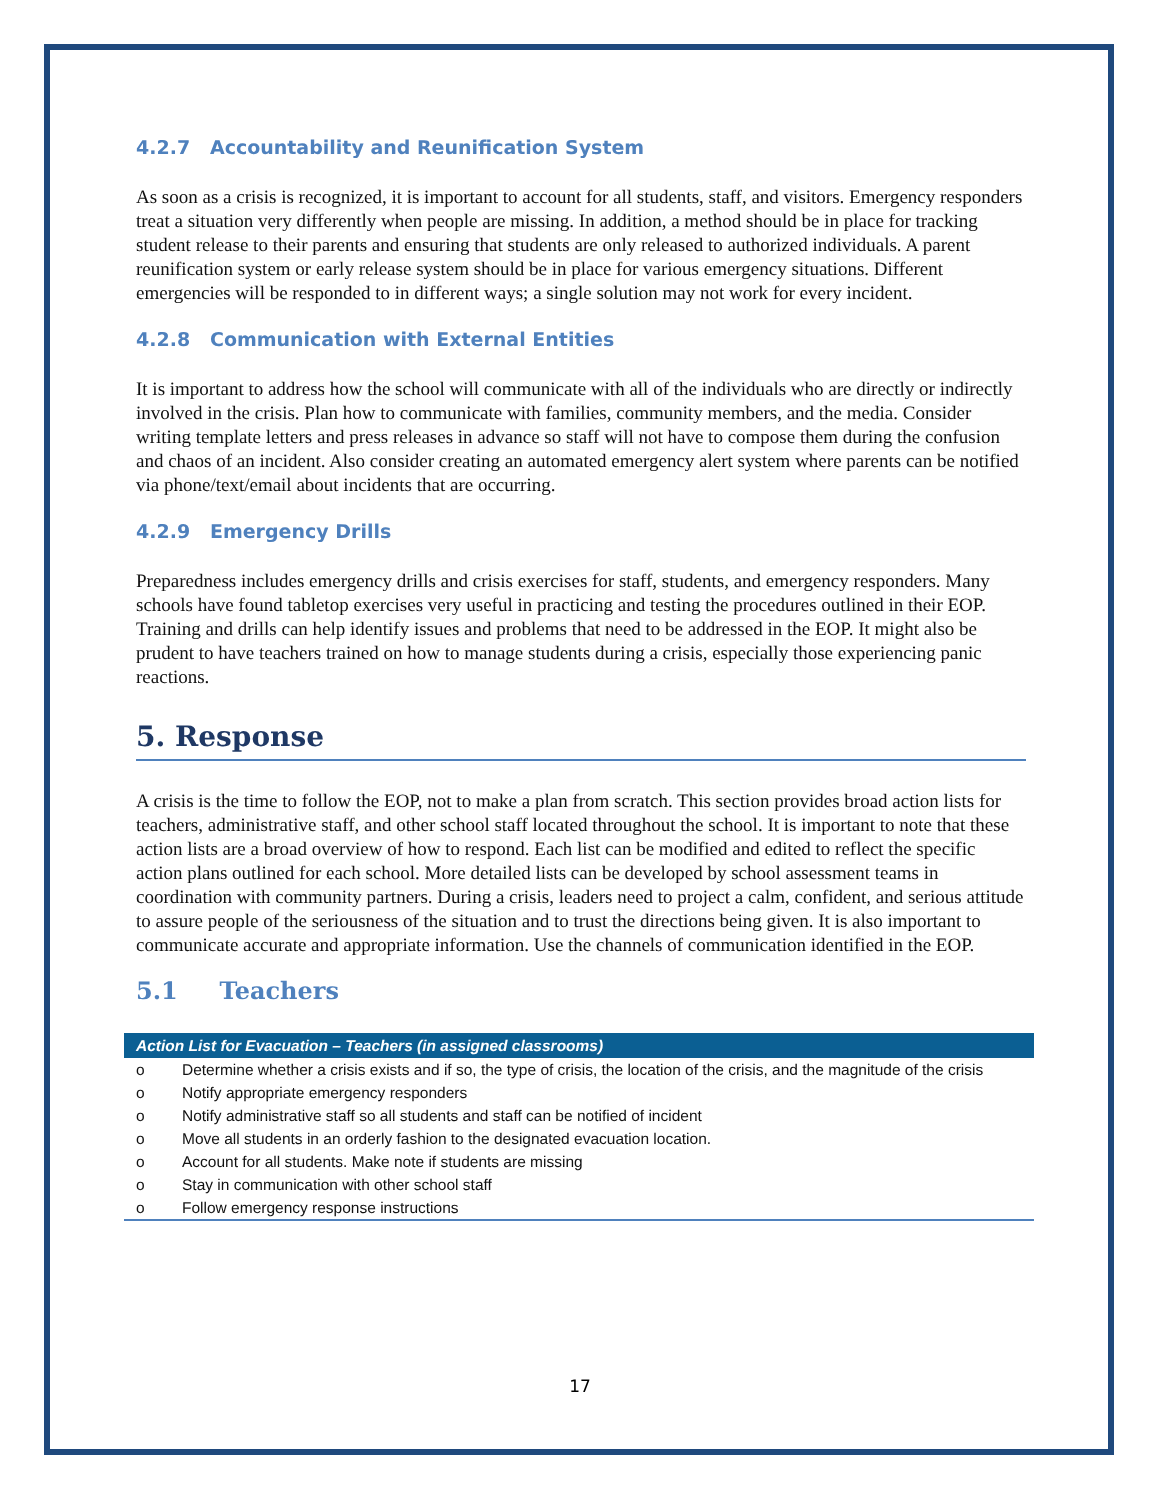4.2.7 Accountability and Reunification System
As soon as a crisis is recognized, it is important to account for all students, staff, and visitors. Emergency responders treat a situation very differently when people are missing. In addition, a method should be in place for tracking student release to their parents and ensuring that students are only released to authorized individuals. A parent reunification system or early release system should be in place for various emergency situations. Different emergencies will be responded to in different ways; a single solution may not work for every incident.
4.2.8 Communication with External Entities
It is important to address how the school will communicate with all of the individuals who are directly or indirectly involved in the crisis. Plan how to communicate with families, community members, and the media. Consider writing template letters and press releases in advance so staff will not have to compose them during the confusion and chaos of an incident. Also consider creating an automated emergency alert system where parents can be notified via phone/text/email about incidents that are occurring.
4.2.9 Emergency Drills
Preparedness includes emergency drills and crisis exercises for staff, students, and emergency responders. Many schools have found tabletop exercises very useful in practicing and testing the procedures outlined in their EOP. Training and drills can help identify issues and problems that need to be addressed in the EOP. It might also be prudent to have teachers trained on how to manage students during a crisis, especially those experiencing panic reactions.
5. Response
A crisis is the time to follow the EOP, not to make a plan from scratch. This section provides broad action lists for teachers, administrative staff, and other school staff located throughout the school. It is important to note that these action lists are a broad overview of how to respond. Each list can be modified and edited to reflect the specific action plans outlined for each school. More detailed lists can be developed by school assessment teams in coordination with community partners. During a crisis, leaders need to project a calm, confident, and serious attitude to assure people of the seriousness of the situation and to trust the directions being given. It is also important to communicate accurate and appropriate information. Use the channels of communication identified in the EOP.
5.1 Teachers
| Action List for Evacuation – Teachers (in assigned classrooms) | |
| --- | --- |
| o | Determine whether a crisis exists and if so, the type of crisis, the location of the crisis, and the magnitude of the crisis |
| o | Notify appropriate emergency responders |
| o | Notify administrative staff so all students and staff can be notified of incident |
| o | Move all students in an orderly fashion to the designated evacuation location. |
| o | Account for all students. Make note if students are missing |
| o | Stay in communication with other school staff |
| o | Follow emergency response instructions |
17